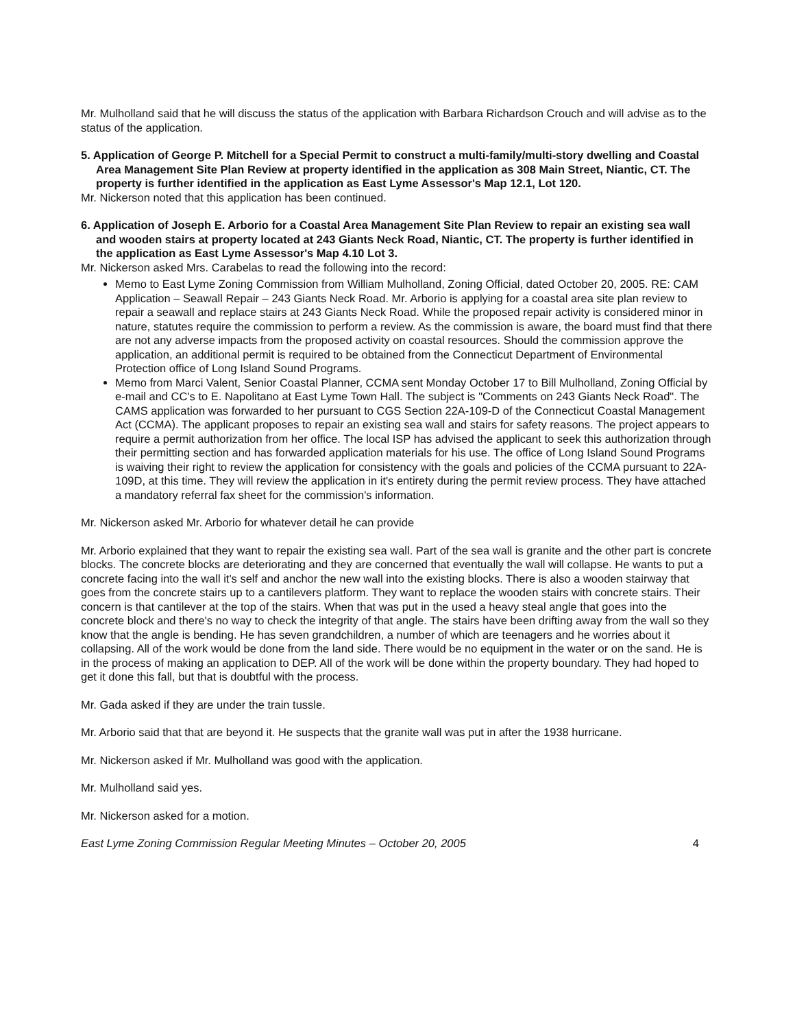Mr. Mulholland said that he will discuss the status of the application with Barbara Richardson Crouch and will advise as to the status of the application.
5. Application of George P. Mitchell for a Special Permit to construct a multi-family/multi-story dwelling and Coastal Area Management Site Plan Review at property identified in the application as 308 Main Street, Niantic, CT. The property is further identified in the application as East Lyme Assessor's Map 12.1, Lot 120.
Mr. Nickerson noted that this application has been continued.
6. Application of Joseph E. Arborio for a Coastal Area Management Site Plan Review to repair an existing sea wall and wooden stairs at property located at 243 Giants Neck Road, Niantic, CT. The property is further identified in the application as East Lyme Assessor's Map 4.10 Lot 3.
Mr. Nickerson asked Mrs. Carabelas to read the following into the record:
Memo to East Lyme Zoning Commission from William Mulholland, Zoning Official, dated October 20, 2005. RE: CAM Application – Seawall Repair – 243 Giants Neck Road. Mr. Arborio is applying for a coastal area site plan review to repair a seawall and replace stairs at 243 Giants Neck Road. While the proposed repair activity is considered minor in nature, statutes require the commission to perform a review. As the commission is aware, the board must find that there are not any adverse impacts from the proposed activity on coastal resources. Should the commission approve the application, an additional permit is required to be obtained from the Connecticut Department of Environmental Protection office of Long Island Sound Programs.
Memo from Marci Valent, Senior Coastal Planner, CCMA sent Monday October 17 to Bill Mulholland, Zoning Official by e-mail and CC's to E. Napolitano at East Lyme Town Hall. The subject is "Comments on 243 Giants Neck Road". The CAMS application was forwarded to her pursuant to CGS Section 22A-109-D of the Connecticut Coastal Management Act (CCMA). The applicant proposes to repair an existing sea wall and stairs for safety reasons. The project appears to require a permit authorization from her office. The local ISP has advised the applicant to seek this authorization through their permitting section and has forwarded application materials for his use. The office of Long Island Sound Programs is waiving their right to review the application for consistency with the goals and policies of the CCMA pursuant to 22A-109D, at this time. They will review the application in it's entirety during the permit review process. They have attached a mandatory referral fax sheet for the commission's information.
Mr. Nickerson asked Mr. Arborio for whatever detail he can provide
Mr. Arborio explained that they want to repair the existing sea wall. Part of the sea wall is granite and the other part is concrete blocks. The concrete blocks are deteriorating and they are concerned that eventually the wall will collapse. He wants to put a concrete facing into the wall it's self and anchor the new wall into the existing blocks. There is also a wooden stairway that goes from the concrete stairs up to a cantilevers platform. They want to replace the wooden stairs with concrete stairs. Their concern is that cantilever at the top of the stairs. When that was put in the used a heavy steal angle that goes into the concrete block and there's no way to check the integrity of that angle. The stairs have been drifting away from the wall so they know that the angle is bending. He has seven grandchildren, a number of which are teenagers and he worries about it collapsing. All of the work would be done from the land side. There would be no equipment in the water or on the sand. He is in the process of making an application to DEP. All of the work will be done within the property boundary. They had hoped to get it done this fall, but that is doubtful with the process.
Mr. Gada asked if they are under the train tussle.
Mr. Arborio said that that are beyond it. He suspects that the granite wall was put in after the 1938 hurricane.
Mr. Nickerson asked if Mr. Mulholland was good with the application.
Mr. Mulholland said yes.
Mr. Nickerson asked for a motion.
East Lyme Zoning Commission Regular Meeting Minutes – October 20, 2005 4